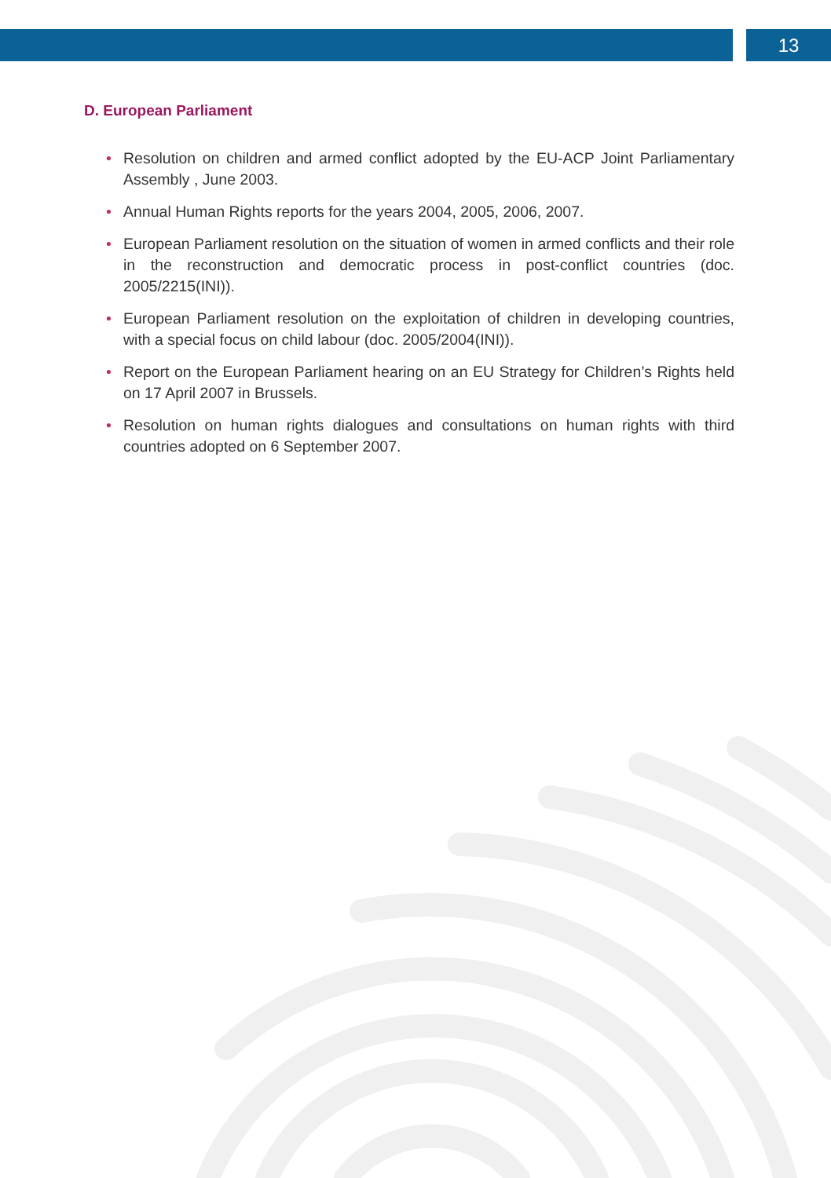13
D. European Parliament
• Resolution on children and armed conflict adopted by the EU-ACP Joint Parliamentary Assembly , June 2003.
• Annual Human Rights reports for the years 2004, 2005, 2006, 2007.
• European Parliament resolution on the situation of women in armed conflicts and their role in the reconstruction and democratic process in post-conflict countries (doc. 2005/2215(INI)).
• European Parliament resolution on the exploitation of children in developing countries, with a special focus on child labour (doc. 2005/2004(INI)).
• Report on the European Parliament hearing on an EU Strategy for Children’s Rights held on 17 April 2007 in Brussels.
• Resolution on human rights dialogues and consultations on human rights with third countries adopted on 6 September 2007.